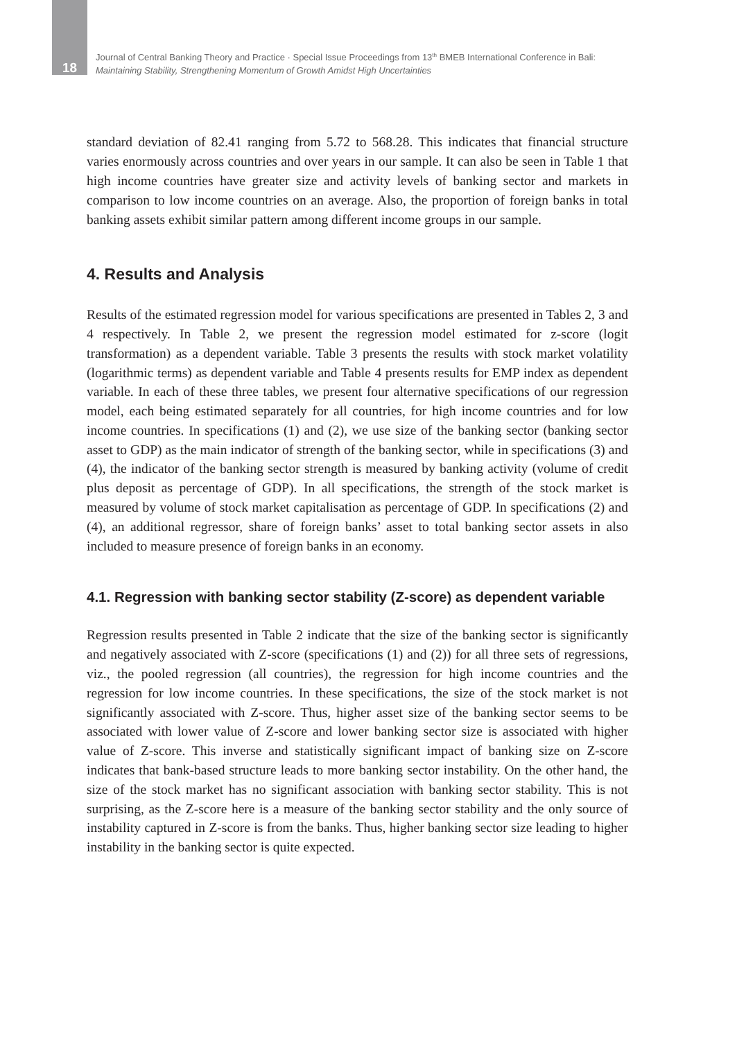18
Journal of Central Banking Theory and Practice · Special Issue Proceedings from 13<sup>th</sup> BMEB International Conference in Bali:
Maintaining Stability, Strengthening Momentum of Growth Amidst High Uncertainties
standard deviation of 82.41 ranging from 5.72 to 568.28. This indicates that financial structure varies enormously across countries and over years in our sample. It can also be seen in Table 1 that high income countries have greater size and activity levels of banking sector and markets in comparison to low income countries on an average. Also, the proportion of foreign banks in total banking assets exhibit similar pattern among different income groups in our sample.
4. Results and Analysis
Results of the estimated regression model for various specifications are presented in Tables 2, 3 and 4 respectively. In Table 2, we present the regression model estimated for z-score (logit transformation) as a dependent variable. Table 3 presents the results with stock market volatility (logarithmic terms) as dependent variable and Table 4 presents results for EMP index as dependent variable. In each of these three tables, we present four alternative specifications of our regression model, each being estimated separately for all countries, for high income countries and for low income countries. In specifications (1) and (2), we use size of the banking sector (banking sector asset to GDP) as the main indicator of strength of the banking sector, while in specifications (3) and (4), the indicator of the banking sector strength is measured by banking activity (volume of credit plus deposit as percentage of GDP). In all specifications, the strength of the stock market is measured by volume of stock market capitalisation as percentage of GDP. In specifications (2) and (4), an additional regressor, share of foreign banks’ asset to total banking sector assets in also included to measure presence of foreign banks in an economy.
4.1. Regression with banking sector stability (Z-score) as dependent variable
Regression results presented in Table 2 indicate that the size of the banking sector is significantly and negatively associated with Z-score (specifications (1) and (2)) for all three sets of regressions, viz., the pooled regression (all countries), the regression for high income countries and the regression for low income countries. In these specifications, the size of the stock market is not significantly associated with Z-score. Thus, higher asset size of the banking sector seems to be associated with lower value of Z-score and lower banking sector size is associated with higher value of Z-score. This inverse and statistically significant impact of banking size on Z-score indicates that bank-based structure leads to more banking sector instability. On the other hand, the size of the stock market has no significant association with banking sector stability. This is not surprising, as the Z-score here is a measure of the banking sector stability and the only source of instability captured in Z-score is from the banks. Thus, higher banking sector size leading to higher instability in the banking sector is quite expected.